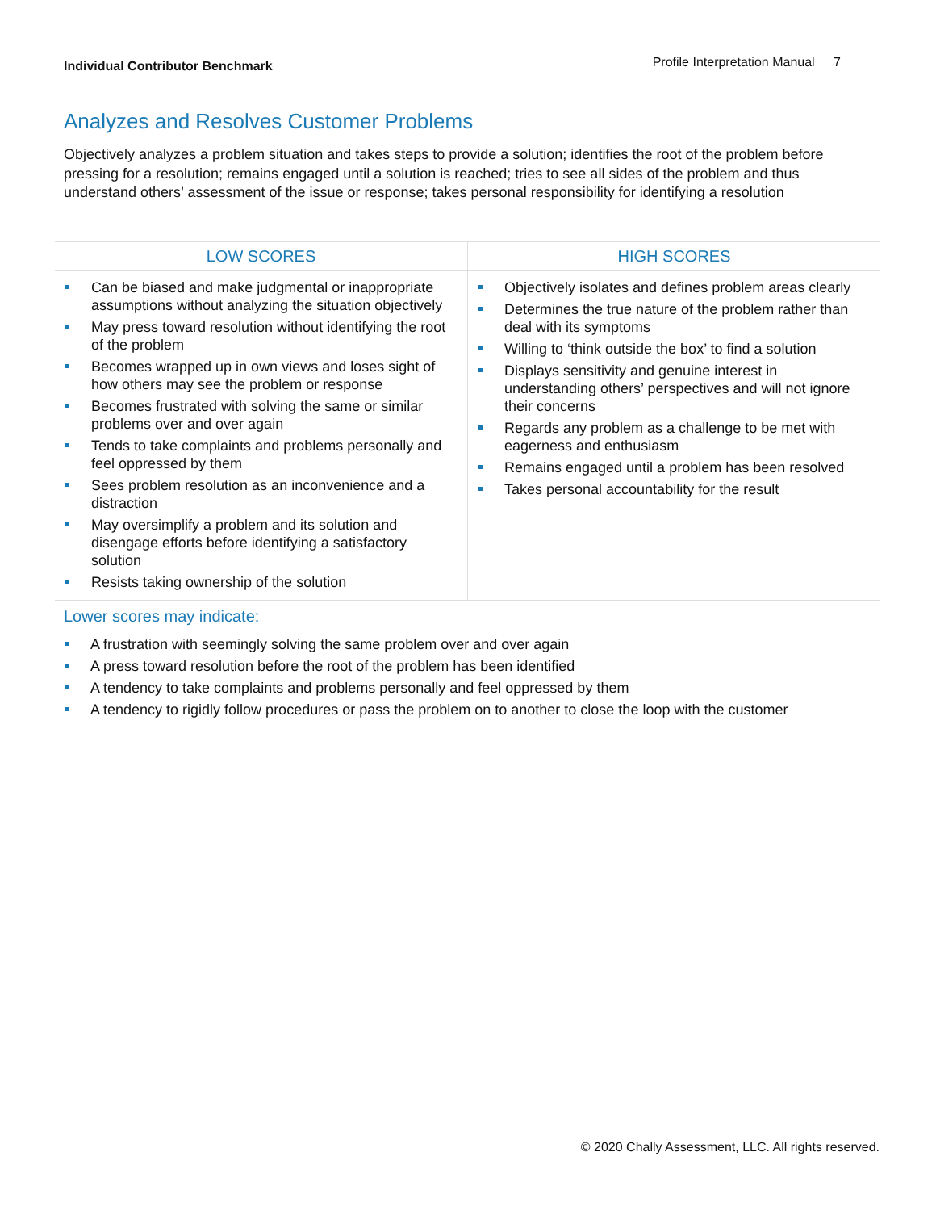Individual Contributor Benchmark
Profile Interpretation Manual 7
Analyzes and Resolves Customer Problems
Objectively analyzes a problem situation and takes steps to provide a solution; identifies the root of the problem before pressing for a resolution; remains engaged until a solution is reached; tries to see all sides of the problem and thus understand others’ assessment of the issue or response; takes personal responsibility for identifying a resolution
| LOW SCORES | HIGH SCORES |
| --- | --- |
| Can be biased and make judgmental or inappropriate assumptions without analyzing the situation objectively May press toward resolution without identifying the root of the problem Becomes wrapped up in own views and loses sight of how others may see the problem or response Becomes frustrated with solving the same or similar problems over and over again Tends to take complaints and problems personally and feel oppressed by them Sees problem resolution as an inconvenience and a distraction May oversimplify a problem and its solution and disengage efforts before identifying a satisfactory solution Resists taking ownership of the solution | Objectively isolates and defines problem areas clearly Determines the true nature of the problem rather than deal with its symptoms Willing to ‘think outside the box’ to find a solution Displays sensitivity and genuine interest in understanding others’ perspectives and will not ignore their concerns Regards any problem as a challenge to be met with eagerness and enthusiasm Remains engaged until a problem has been resolved Takes personal accountability for the result |
Lower scores may indicate:
A frustration with seemingly solving the same problem over and over again
A press toward resolution before the root of the problem has been identified
A tendency to take complaints and problems personally and feel oppressed by them
A tendency to rigidly follow procedures or pass the problem on to another to close the loop with the customer
© 2020 Chally Assessment, LLC. All rights reserved.